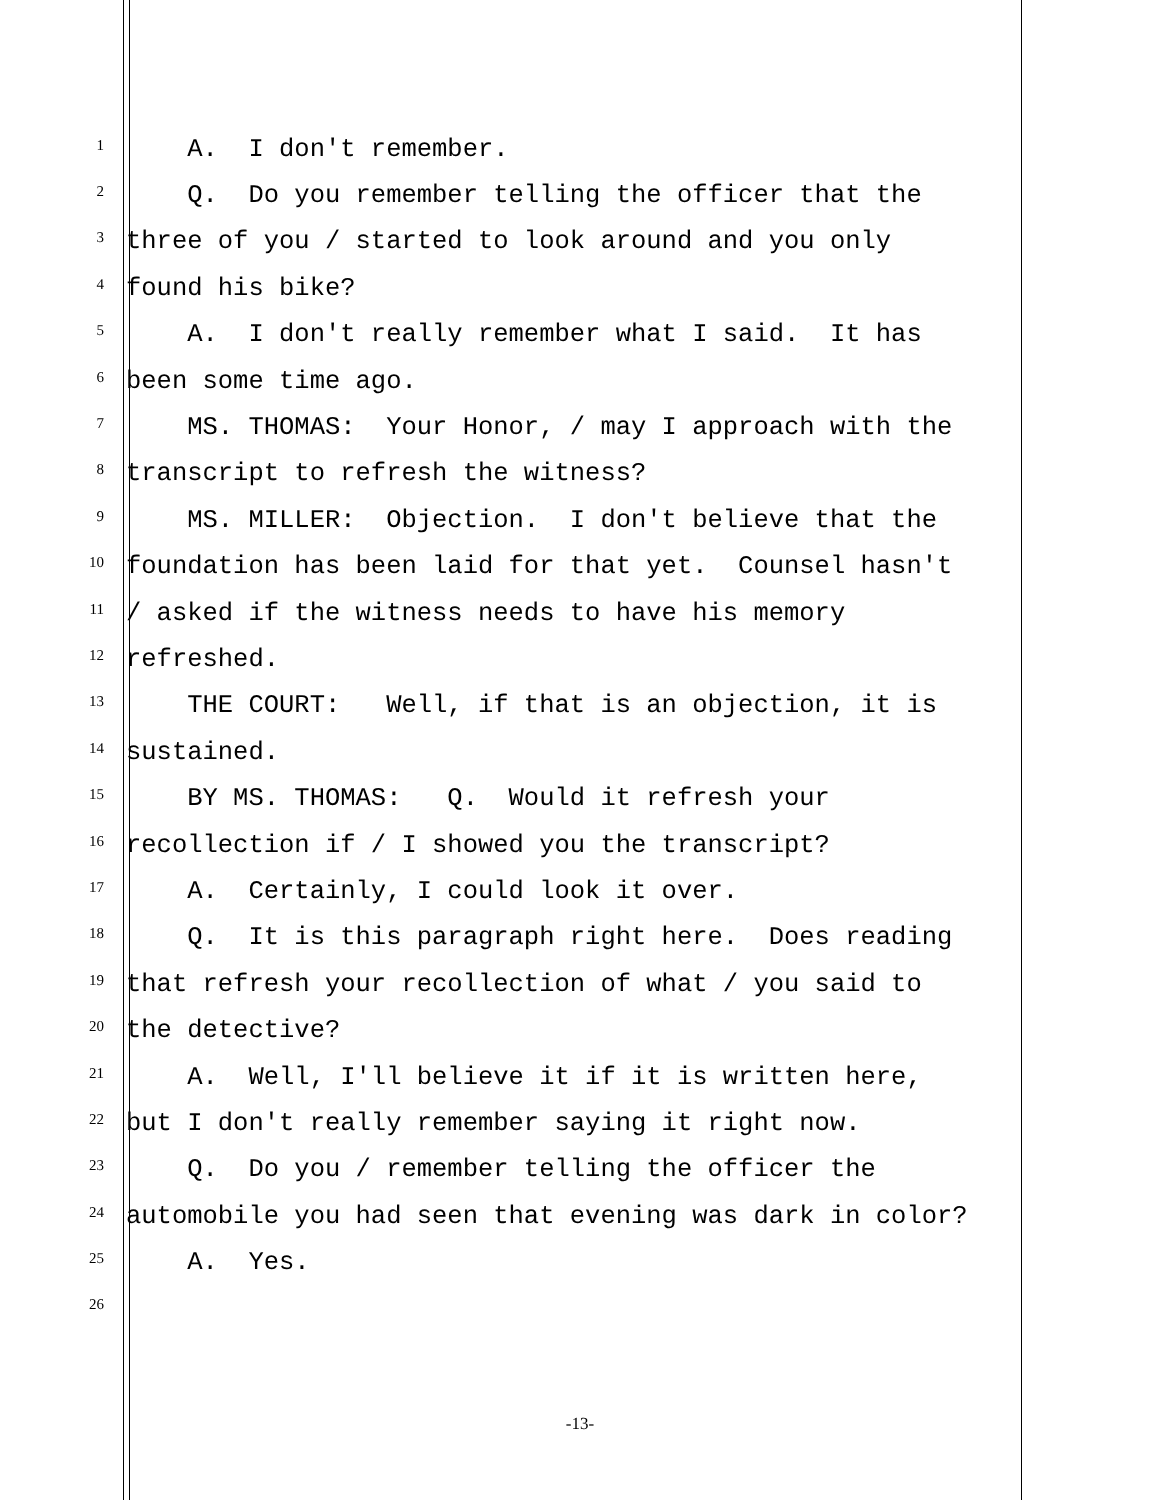1
A. I don't remember.
2
Q. Do you remember telling the officer that the
3
three of you / started to look around and you only
4
found his bike?
5
A. I don't really remember what I said. It has
6
been some time ago.
7
MS. THOMAS: Your Honor, / may I approach with the
8
transcript to refresh the witness?
9
MS. MILLER: Objection. I don't believe that the
10
foundation has been laid for that yet. Counsel hasn't
11
/ asked if the witness needs to have his memory
12
refreshed.
13
THE COURT: Well, if that is an objection, it is
14
sustained.
15
BY MS. THOMAS: Q. Would it refresh your
16
recollection if / I showed you the transcript?
17
A. Certainly, I could look it over.
18
Q. It is this paragraph right here. Does reading
19
that refresh your recollection of what / you said to
20
the detective?
21
A. Well, I'll believe it if it is written here,
22
but I don't really remember saying it right now.
23
Q. Do you / remember telling the officer the
24
automobile you had seen that evening was dark in color?
25
A. Yes.
26
-13-